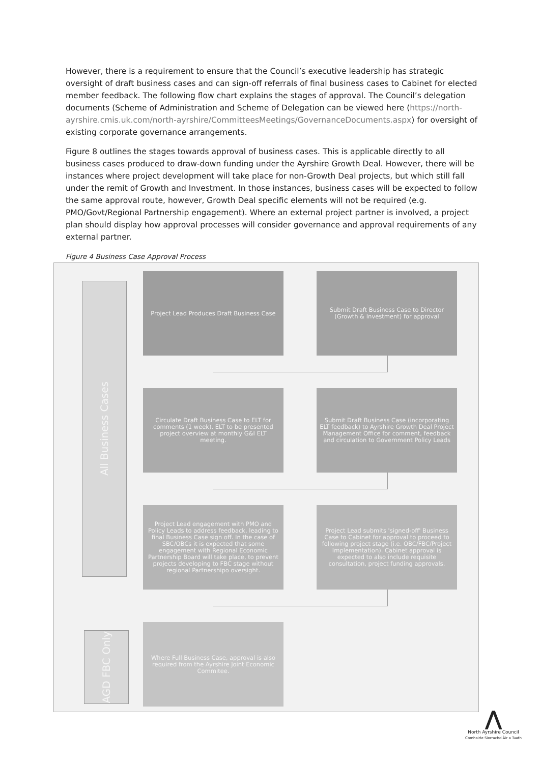However, there is a requirement to ensure that the Council’s executive leadership has strategic oversight of draft business cases and can sign-off referrals of final business cases to Cabinet for elected member feedback. The following flow chart explains the stages of approval. The Council’s delegation documents (Scheme of Administration and Scheme of Delegation can be viewed here (https://north-ayrshire.cmis.uk.com/north-ayrshire/CommitteesMeetings/GovernanceDocuments.aspx) for oversight of existing corporate governance arrangements.
Figure 8 outlines the stages towards approval of business cases. This is applicable directly to all business cases produced to draw-down funding under the Ayrshire Growth Deal. However, there will be instances where project development will take place for non-Growth Deal projects, but which still fall under the remit of Growth and Investment. In those instances, business cases will be expected to follow the same approval route, however, Growth Deal specific elements will not be required (e.g. PMO/Govt/Regional Partnership engagement). Where an external project partner is involved, a project plan should display how approval processes will consider governance and approval requirements of any external partner.
Figure 4 Business Case Approval Process
All Business Cases
AGD FBC Only
Project Lead Produces Draft Business Case
Submit Draft Business Case to Director (Growth & Investment) for approval
Circulate Draft Business Case to ELT for comments (1 week). ELT to be presented project overview at monthly G&I ELT meeting.
Submit Draft Business Case (incorporating ELT feedback) to Ayrshire Growth Deal Project Management Office for comment, feedback and circulation to Government Policy Leads
Project Lead engagement with PMO and Policy Leads to address feedback, leading to final Business Case sign off. In the case of SBC/OBCs it is expected that some engagement with Regional Economic Partnership Board will take place, to prevent projects developing to FBC stage without regional Partnershipo oversight.
Project Lead submits 'signed-off' Business Case to Cabinet for approval to proceed to following project stage (i.e. OBC/FBC/Project Implementation). Cabinet approval is expected to also include requisite consultation, project funding approvals.
Where Full Business Case, approval is also required from the Ayrshire Joint Economic Commitee.
⋀
North Ayrshire Council
Comhairle Siorrachd Àir a Tuath